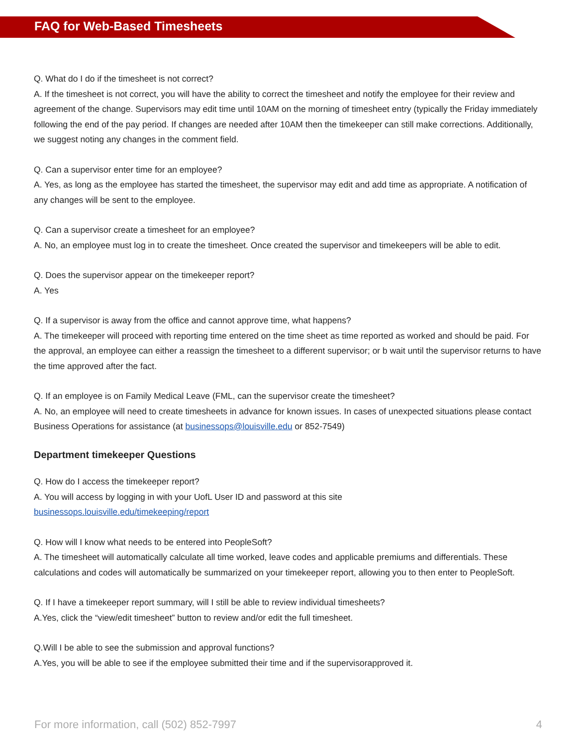FAQ for Web-Based Timesheets
Q. What do I do if the timesheet is not correct?
A. If the timesheet is not correct, you will have the ability to correct the timesheet and notify the employee for their review and agreement of the change. Supervisors may edit time until 10AM on the morning of timesheet entry (typically the Friday immediately following the end of the pay period. If changes are needed after 10AM then the timekeeper can still make corrections. Additionally, we suggest noting any changes in the comment field.
Q. Can a supervisor enter time for an employee?
A. Yes, as long as the employee has started the timesheet, the supervisor may edit and add time as appropriate. A notification of any changes will be sent to the employee.
Q. Can a supervisor create a timesheet for an employee?
A. No, an employee must log in to create the timesheet. Once created the supervisor and timekeepers will be able to edit.
Q. Does the supervisor appear on the timekeeper report?
A. Yes
Q. If a supervisor is away from the office and cannot approve time, what happens?
A. The timekeeper will proceed with reporting time entered on the time sheet as time reported as worked and should be paid. For the approval, an employee can either a reassign the timesheet to a different supervisor; or b wait until the supervisor returns to have the time approved after the fact.
Q. If an employee is on Family Medical Leave (FML, can the supervisor create the timesheet?
A. No, an employee will need to create timesheets in advance for known issues. In cases of unexpected situations please contact Business Operations for assistance (at businessops@louisville.edu or 852-7549)
Department timekeeper Questions
Q. How do I access the timekeeper report?
A. You will access by logging in with your UofL User ID and password at this site
businessops.louisville.edu/timekeeping/report
Q. How will I know what needs to be entered into PeopleSoft?
A. The timesheet will automatically calculate all time worked, leave codes and applicable premiums and differentials. These calculations and codes will automatically be summarized on your timekeeper report, allowing you to then enter to PeopleSoft.
Q. If I have a timekeeper report summary, will I still be able to review individual timesheets?
A.Yes, click the “view/edit timesheet” button to review and/or edit the full timesheet.
Q.Will I be able to see the submission and approval functions?
A.Yes, you will be able to see if the employee submitted their time and if the supervisorapproved it.
For more information, call (502) 852-7997 4